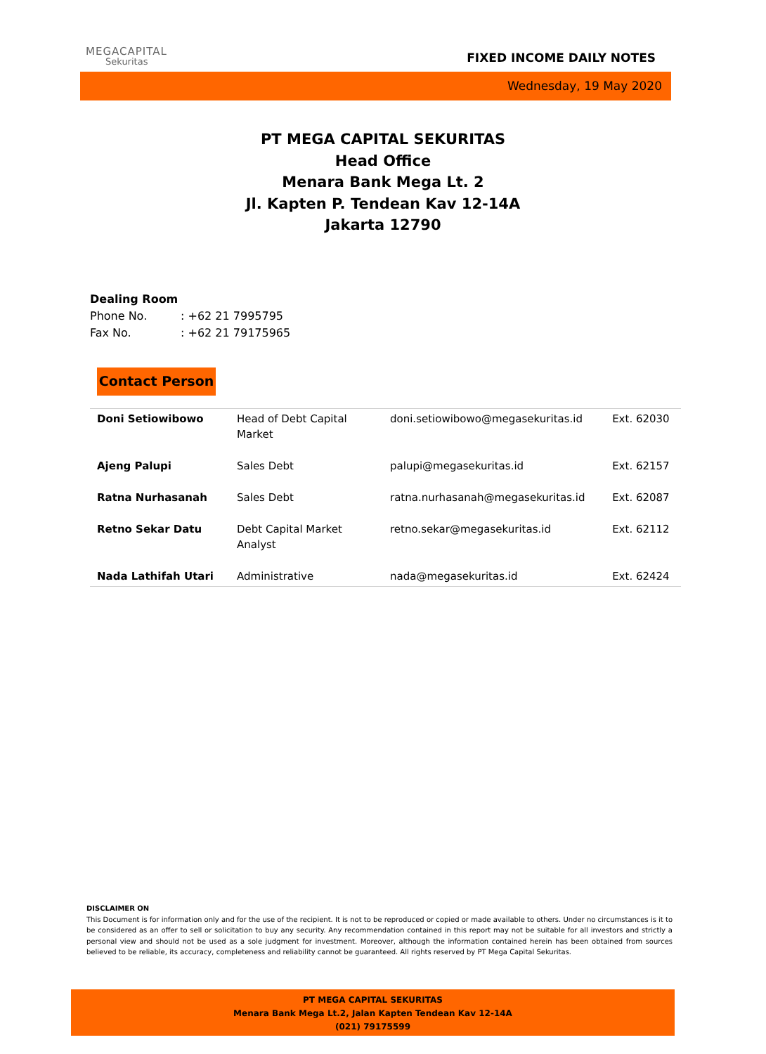MEGACAPITAL
Sekuritas
FIXED INCOME DAILY NOTES
Wednesday, 19 May 2020
PT MEGA CAPITAL SEKURITAS
Head Office
Menara Bank Mega Lt. 2
Jl. Kapten P. Tendean Kav 12-14A
Jakarta 12790
Dealing Room
| Phone No. | : +62 21 7995795 |
| Fax No. | : +62 21 79175965 |
Contact Person
| Doni Setiowibowo | Head of Debt Capital Market | doni.setiowibowo@megasekuritas.id | Ext. 62030 |
| Ajeng Palupi | Sales Debt | palupi@megasekuritas.id | Ext. 62157 |
| Ratna Nurhasanah | Sales Debt | ratna.nurhasanah@megasekuritas.id | Ext. 62087 |
| Retno Sekar Datu | Debt Capital Market Analyst | retno.sekar@megasekuritas.id | Ext. 62112 |
| Nada Lathifah Utari | Administrative | nada@megasekuritas.id | Ext. 62424 |
DISCLAIMER ON
This Document is for information only and for the use of the recipient. It is not to be reproduced or copied or made available to others. Under no circumstances is it to be considered as an offer to sell or solicitation to buy any security. Any recommendation contained in this report may not be suitable for all investors and strictly a personal view and should not be used as a sole judgment for investment. Moreover, although the information contained herein has been obtained from sources believed to be reliable, its accuracy, completeness and reliability cannot be guaranteed. All rights reserved by PT Mega Capital Sekuritas.
PT MEGA CAPITAL SEKURITAS
Menara Bank Mega Lt.2, Jalan Kapten Tendean Kav 12-14A
(021) 79175599